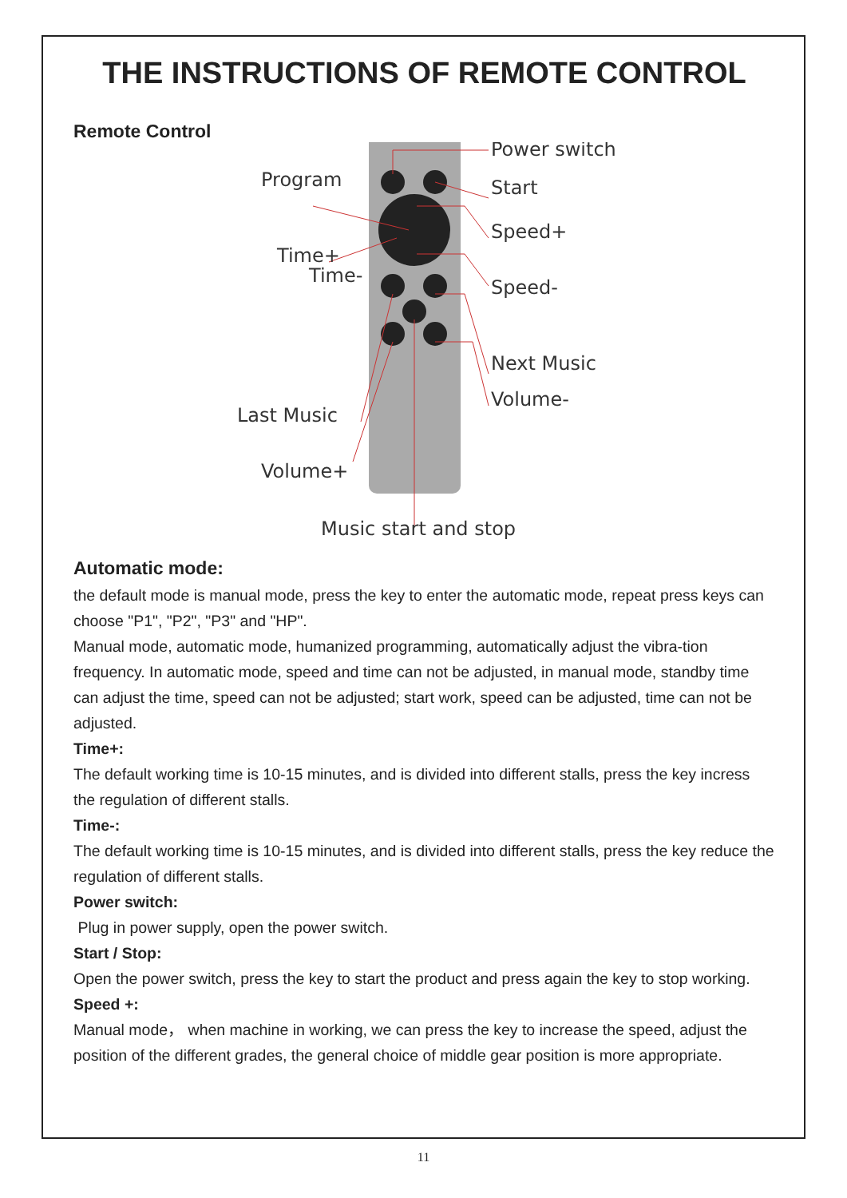THE INSTRUCTIONS OF REMOTE CONTROL
Remote Control
Power switch
Start
Speed+
Speed-
Next Music
Volume-
Program
Time+
Time-
Last Music
Volume+
Music start and stop
Automatic mode:
the default mode is manual mode, press the key to enter the automatic mode, repeat press keys can choose "P1", "P2", "P3" and "HP".
Manual mode, automatic mode, humanized programming, automatically adjust the vibra-tion frequency. In automatic mode, speed and time can not be adjusted, in manual mode, standby time can adjust the time, speed can not be adjusted; start work, speed can be adjusted, time can not be adjusted.
Time+:
The default working time is 10-15 minutes, and is divided into different stalls, press the key incress the regulation of different stalls.
Time-:
The default working time is 10-15 minutes, and is divided into different stalls, press the key reduce the regulation of different stalls.
Power switch:
Plug in power supply, open the power switch.
Start / Stop:
Open the power switch, press the key to start the product and press again the key to stop working.
Speed +:
Manual mode， when machine in working, we can press the key to increase the speed, adjust the position of the different grades, the general choice of middle gear position is more appropriate.
11